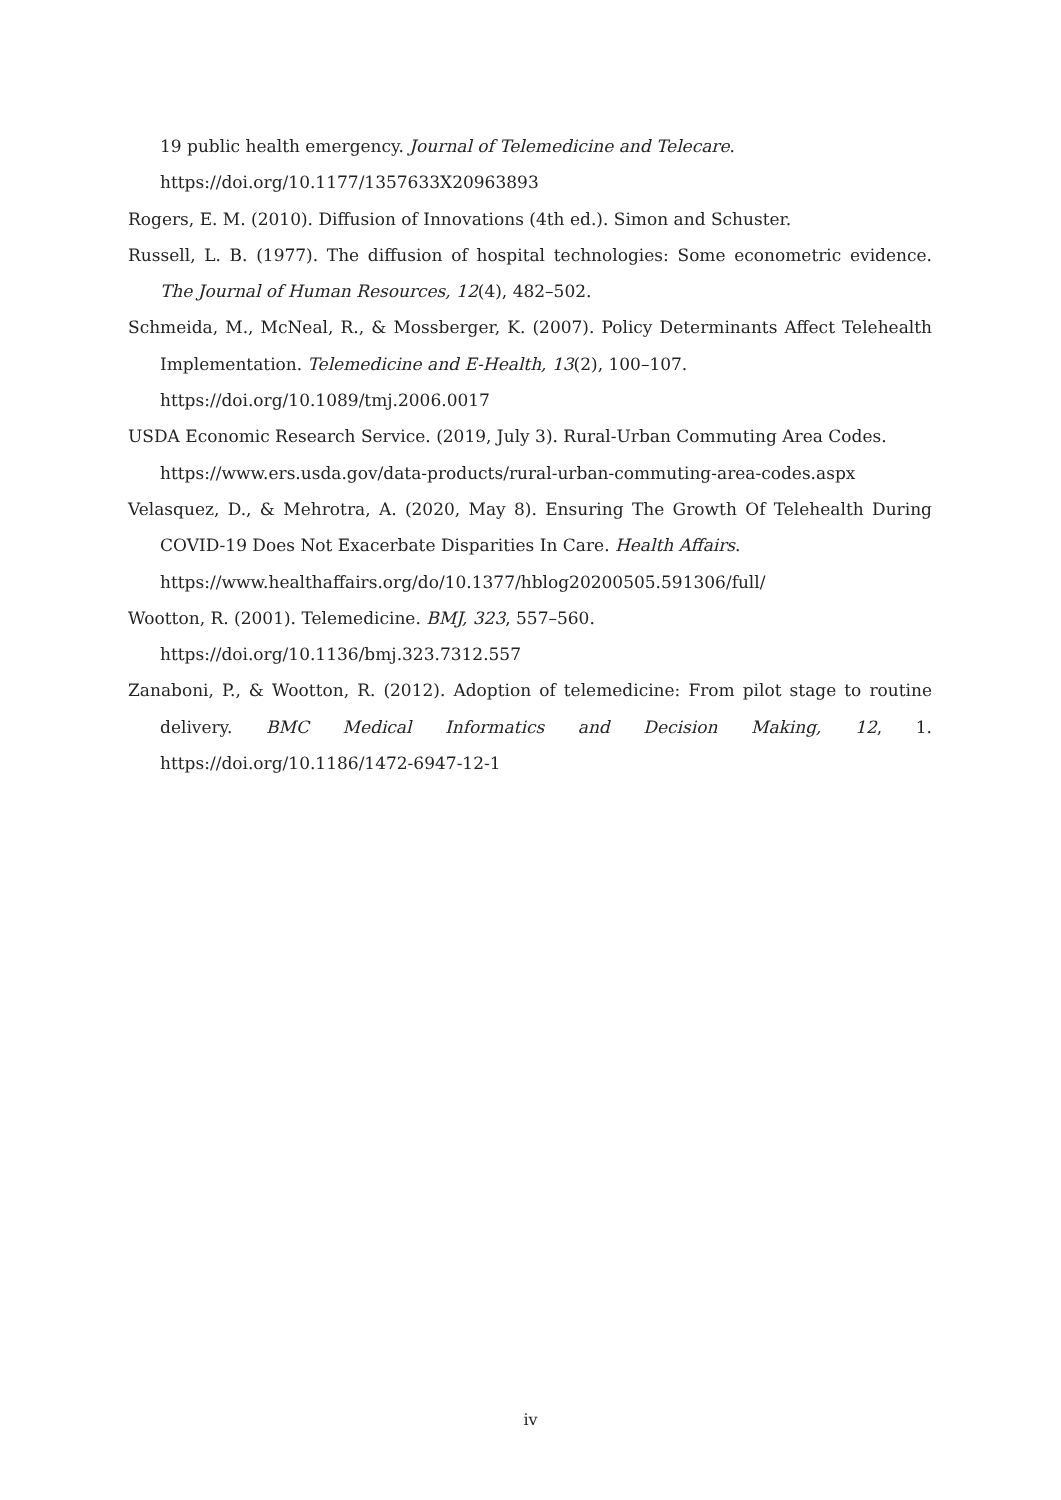19 public health emergency. Journal of Telemedicine and Telecare.
https://doi.org/10.1177/1357633X20963893
Rogers, E. M. (2010). Diffusion of Innovations (4th ed.). Simon and Schuster.
Russell, L. B. (1977). The diffusion of hospital technologies: Some econometric evidence. The Journal of Human Resources, 12(4), 482–502.
Schmeida, M., McNeal, R., & Mossberger, K. (2007). Policy Determinants Affect Telehealth Implementation. Telemedicine and E-Health, 13(2), 100–107.
https://doi.org/10.1089/tmj.2006.0017
USDA Economic Research Service. (2019, July 3). Rural-Urban Commuting Area Codes.
https://www.ers.usda.gov/data-products/rural-urban-commuting-area-codes.aspx
Velasquez, D., & Mehrotra, A. (2020, May 8). Ensuring The Growth Of Telehealth During COVID-19 Does Not Exacerbate Disparities In Care. Health Affairs.
https://www.healthaffairs.org/do/10.1377/hblog20200505.591306/full/
Wootton, R. (2001). Telemedicine. BMJ, 323, 557–560.
https://doi.org/10.1136/bmj.323.7312.557
Zanaboni, P., & Wootton, R. (2012). Adoption of telemedicine: From pilot stage to routine delivery. BMC Medical Informatics and Decision Making, 12, 1. https://doi.org/10.1186/1472-6947-12-1
iv